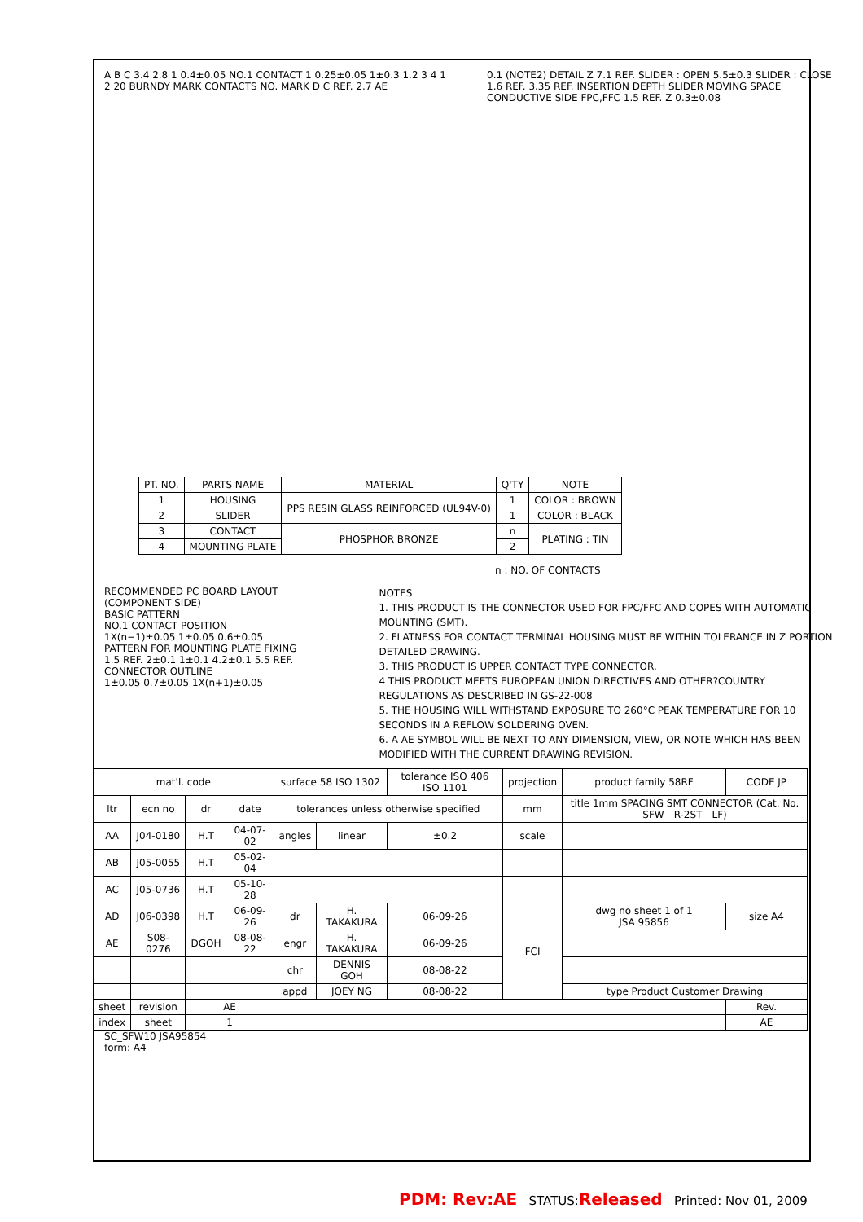A B C 3.4 2.8 1 0.4±0.05 NO.1 CONTACT 1 0.25±0.05 1±0.3 1.2 3 4 1 2 20 BURNDY MARK CONTACTS NO. MARK D C REF. 2.7 AE
0.1 (NOTE2) DETAIL Z 7.1 REF. SLIDER : OPEN 5.5±0.3 SLIDER : CLOSE 1.6 REF. 3.35 REF. INSERTION DEPTH SLIDER MOVING SPACE CONDUCTIVE SIDE FPC,FFC 1.5 REF. Z 0.3±0.08
| PT. NO. | PARTS NAME | MATERIAL | Q'TY | NOTE |
| --- | --- | --- | --- | --- |
| 1 | HOUSING | PPS RESIN GLASS REINFORCED (UL94V-0) | 1 | COLOR : BROWN |
| 2 | SLIDER | | 1 | COLOR : BLACK |
| 3 | CONTACT | PHOSPHOR BRONZE | n | PLATING : TIN |
| 4 | MOUNTING PLATE | | 2 | |
n : NO. OF CONTACTS
RECOMMENDED PC BOARD LAYOUT
(COMPONENT SIDE)
BASIC PATTERN
NO.1 CONTACT POSITION
1X(n−1)±0.05 1±0.05 0.6±0.05
PATTERN FOR MOUNTING PLATE FIXING
1.5 REF. 2±0.1 1±0.1 4.2±0.1 5.5 REF.
CONNECTOR OUTLINE
1±0.05 0.7±0.05 1X(n+1)±0.05
NOTES
1. THIS PRODUCT IS THE CONNECTOR USED FOR FPC/FFC AND COPES WITH AUTOMATIC MOUNTING (SMT).
2. FLATNESS FOR CONTACT TERMINAL HOUSING MUST BE WITHIN TOLERANCE IN Z PORTION DETAILED DRAWING.
3. THIS PRODUCT IS UPPER CONTACT TYPE CONNECTOR.
4 THIS PRODUCT MEETS EUROPEAN UNION DIRECTIVES AND OTHER?COUNTRY REGULATIONS AS DESCRIBED IN GS-22-008
5. THE HOUSING WILL WITHSTAND EXPOSURE TO 260°C PEAK TEMPERATURE FOR 10 SECONDS IN A REFLOW SOLDERING OVEN.
6. A AE SYMBOL WILL BE NEXT TO ANY DIMENSION, VIEW, OR NOTE WHICH HAS BEEN MODIFIED WITH THE CURRENT DRAWING REVISION.
| mat'l. code | | | | surface 58 ISO 1302 | | tolerance ISO 406 ISO 1101 | projection | product family 58RF | CODE JP |
| ltr | ecn no | dr | date | tolerances unless otherwise specified | | | mm | title 1mm SPACING SMT CONNECTOR (Cat. No. SFW__R-2ST__LF) | |
| AA | J04-0180 | H.T | 04-07-02 | angles | linear | ±0.2 | scale | | |
| AB | J05-0055 | H.T | 05-02-04 | | | | | | |
| AC | J05-0736 | H.T | 05-10-28 | | | | | | |
| AD | J06-0398 | H.T | 06-09-26 | dr | H. TAKAKURA | 06-09-26 | FCI | dwg no sheet 1 of 1 JSA 95856 | size A4 |
| AE | S08-0276 | DGOH | 08-08-22 | engr | H. TAKAKURA | 06-09-26 | | | |
| | | | | chr | DENNIS GOH | 08-08-22 | | | |
| | | | | appd | JOEY NG | 08-08-22 | | type Product Customer Drawing | |
| sheet | revision | AE | | | | | | | Rev. |
| index | sheet | 1 | | | | | | | AE |
SC_SFW10 JSA95854
form: A4
PDM: Rev:AE STATUS:Released Printed: Nov 01, 2009